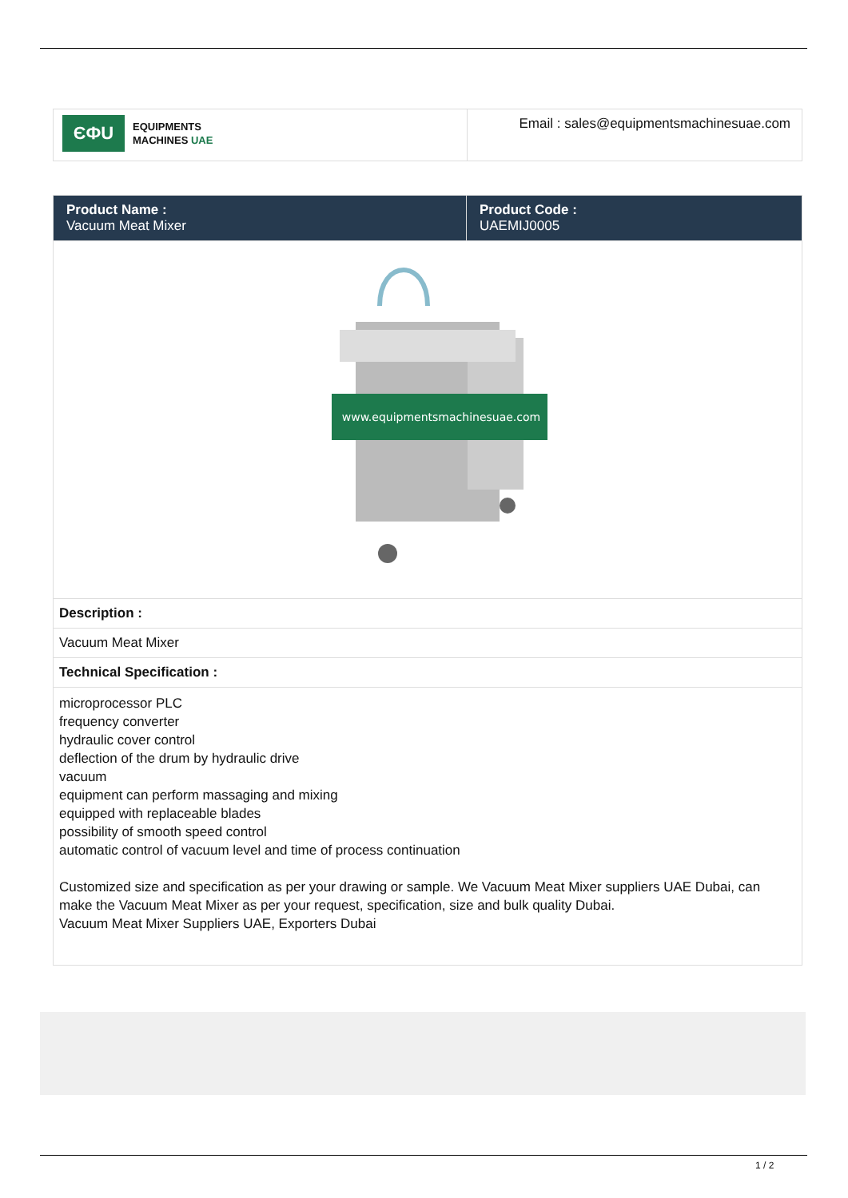| ЄФU EQUIPMENTS MACHINES UAE | Email : sales@equipmentsmachinesuae.com |
| Product Name : Vacuum Meat Mixer | Product Code : UAEMIJ0005 |
| --- | --- |
| www.equipmentsmachinesuae.com | |
| Description : | |
| Vacuum Meat Mixer | |
| Technical Specification : | |
| microprocessor PLC frequency converter hydraulic cover control deflection of the drum by hydraulic drive vacuum equipment can perform massaging and mixing equipped with replaceable blades possibility of smooth speed control automatic control of vacuum level and time of process continuation Customized size and specification as per your drawing or sample. We Vacuum Meat Mixer suppliers UAE Dubai, can make the Vacuum Meat Mixer as per your request, specification, size and bulk quality Dubai. Vacuum Meat Mixer Suppliers UAE, Exporters Dubai | |
1 / 2